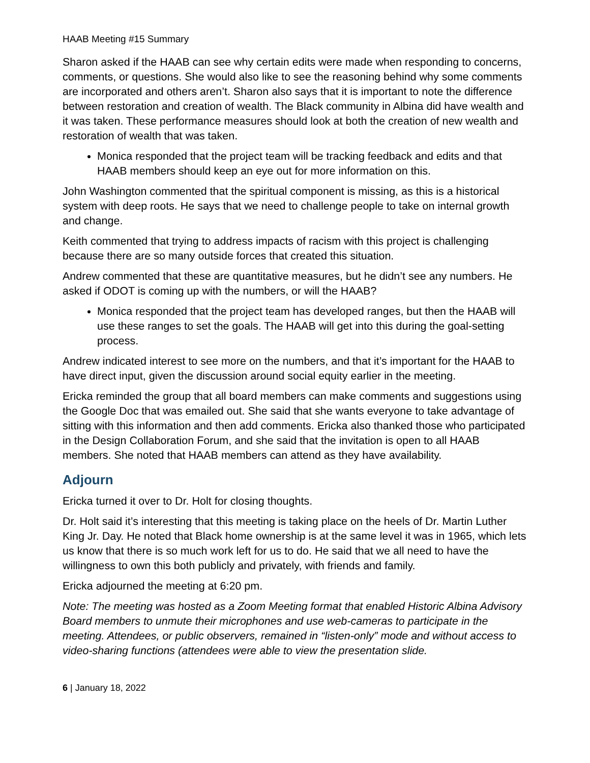HAAB Meeting #15 Summary
Sharon asked if the HAAB can see why certain edits were made when responding to concerns, comments, or questions. She would also like to see the reasoning behind why some comments are incorporated and others aren’t. Sharon also says that it is important to note the difference between restoration and creation of wealth. The Black community in Albina did have wealth and it was taken. These performance measures should look at both the creation of new wealth and restoration of wealth that was taken.
Monica responded that the project team will be tracking feedback and edits and that HAAB members should keep an eye out for more information on this.
John Washington commented that the spiritual component is missing, as this is a historical system with deep roots. He says that we need to challenge people to take on internal growth and change.
Keith commented that trying to address impacts of racism with this project is challenging because there are so many outside forces that created this situation.
Andrew commented that these are quantitative measures, but he didn’t see any numbers. He asked if ODOT is coming up with the numbers, or will the HAAB?
Monica responded that the project team has developed ranges, but then the HAAB will use these ranges to set the goals. The HAAB will get into this during the goal-setting process.
Andrew indicated interest to see more on the numbers, and that it’s important for the HAAB to have direct input, given the discussion around social equity earlier in the meeting.
Ericka reminded the group that all board members can make comments and suggestions using the Google Doc that was emailed out. She said that she wants everyone to take advantage of sitting with this information and then add comments. Ericka also thanked those who participated in the Design Collaboration Forum, and she said that the invitation is open to all HAAB members. She noted that HAAB members can attend as they have availability.
Adjourn
Ericka turned it over to Dr. Holt for closing thoughts.
Dr. Holt said it’s interesting that this meeting is taking place on the heels of Dr. Martin Luther King Jr. Day. He noted that Black home ownership is at the same level it was in 1965, which lets us know that there is so much work left for us to do. He said that we all need to have the willingness to own this both publicly and privately, with friends and family.
Ericka adjourned the meeting at 6:20 pm.
Note: The meeting was hosted as a Zoom Meeting format that enabled Historic Albina Advisory Board members to unmute their microphones and use web-cameras to participate in the meeting. Attendees, or public observers, remained in “listen-only” mode and without access to video-sharing functions (attendees were able to view the presentation slide.
6 | January 18, 2022